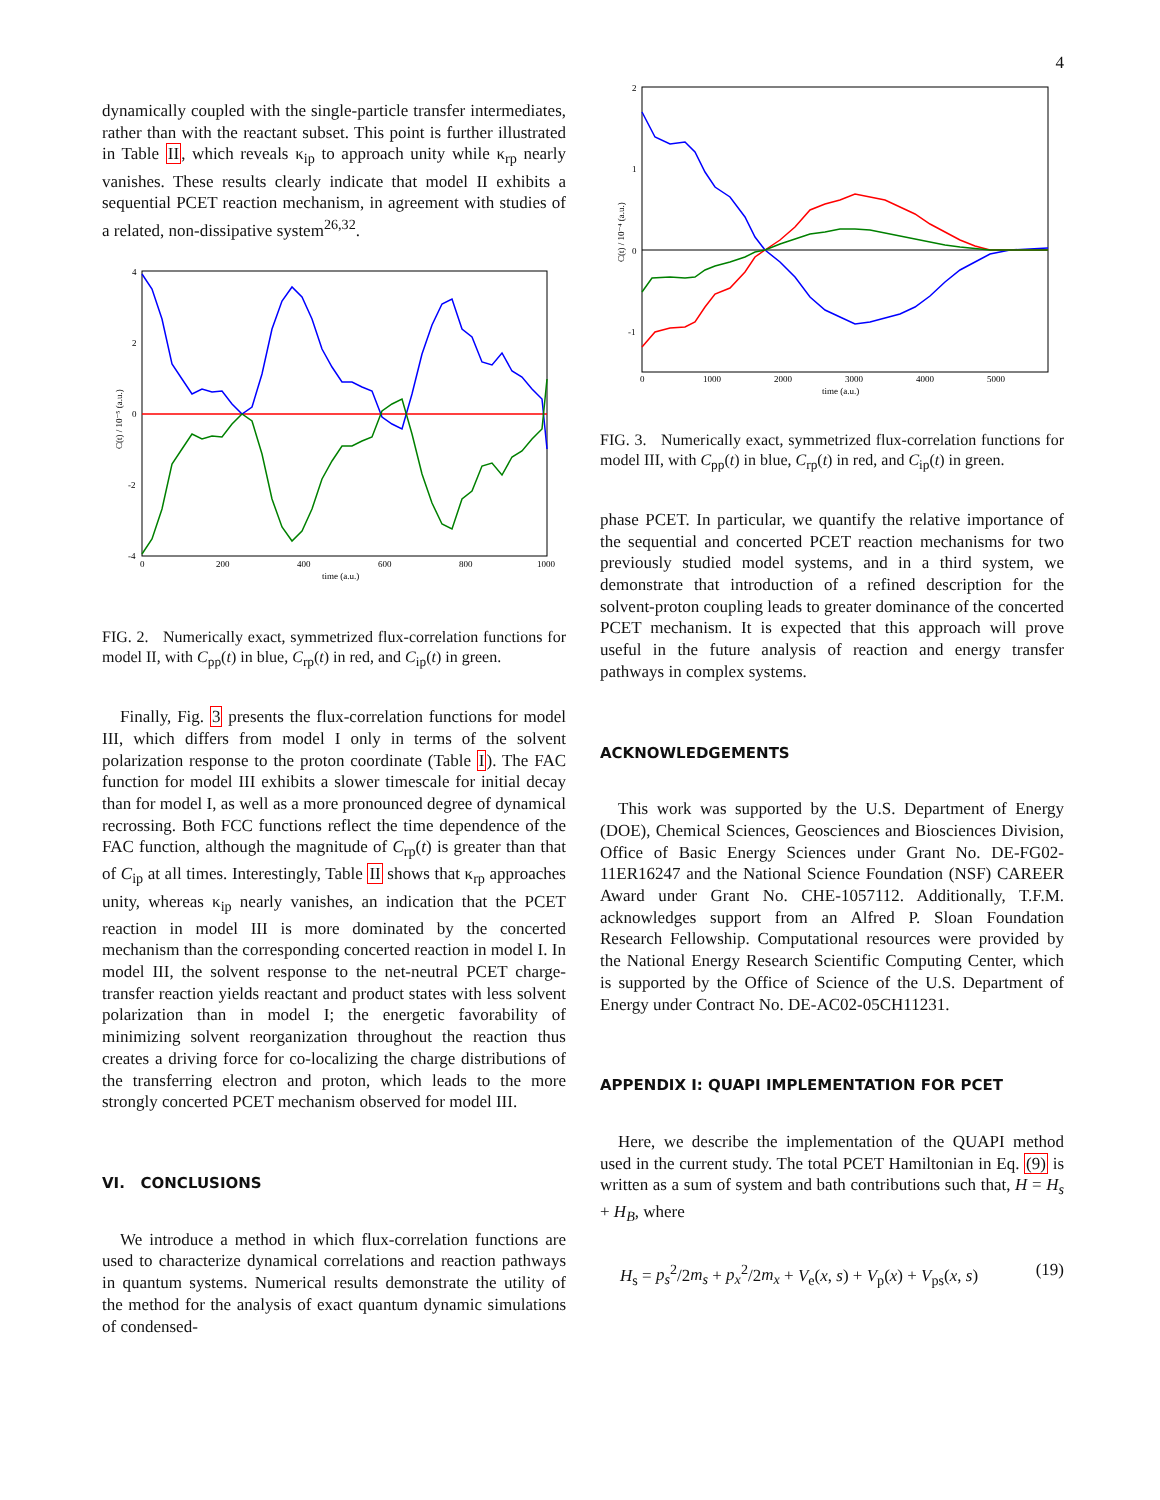4
dynamically coupled with the single-particle transfer intermediates, rather than with the reactant subset. This point is further illustrated in Table II, which reveals κ<sub>ip</sub> to approach unity while κ<sub>rp</sub> nearly vanishes. These results clearly indicate that model II exhibits a sequential PCET reaction mechanism, in agreement with studies of a related, non-dissipative system<sup>26,32</sup>.
4
2
0
-2
-4
0
200
400
600
800
1000
time (a.u.)
C(t) / 10⁻⁵ (a.u.)
FIG. 2. Numerically exact, symmetrized flux-correlation functions for model II, with C<sub>pp</sub>(t) in blue, C<sub>rp</sub>(t) in red, and C<sub>ip</sub>(t) in green.
Finally, Fig. 3 presents the flux-correlation functions for model III, which differs from model I only in terms of the solvent polarization response to the proton coordinate (Table I). The FAC function for model III exhibits a slower timescale for initial decay than for model I, as well as a more pronounced degree of dynamical recrossing. Both FCC functions reflect the time dependence of the FAC function, although the magnitude of C<sub>rp</sub>(t) is greater than that of C<sub>ip</sub> at all times. Interestingly, Table II shows that κ<sub>rp</sub> approaches unity, whereas κ<sub>ip</sub> nearly vanishes, an indication that the PCET reaction in model III is more dominated by the concerted mechanism than the corresponding concerted reaction in model I. In model III, the solvent response to the net-neutral PCET charge-transfer reaction yields reactant and product states with less solvent polarization than in model I; the energetic favorability of minimizing solvent reorganization throughout the reaction thus creates a driving force for co-localizing the charge distributions of the transferring electron and proton, which leads to the more strongly concerted PCET mechanism observed for model III.
VI. CONCLUSIONS
We introduce a method in which flux-correlation functions are used to characterize dynamical correlations and reaction pathways in quantum systems. Numerical results demonstrate the utility of the method for the analysis of exact quantum dynamic simulations of condensed-
2
1
0
-1
0
1000
2000
3000
4000
5000
time (a.u.)
C(t) / 10⁻⁴ (a.u.)
FIG. 3. Numerically exact, symmetrized flux-correlation functions for model III, with C<sub>pp</sub>(t) in blue, C<sub>rp</sub>(t) in red, and C<sub>ip</sub>(t) in green.
phase PCET. In particular, we quantify the relative importance of the sequential and concerted PCET reaction mechanisms for two previously studied model systems, and in a third system, we demonstrate that introduction of a refined description for the solvent-proton coupling leads to greater dominance of the concerted PCET mechanism. It is expected that this approach will prove useful in the future analysis of reaction and energy transfer pathways in complex systems.
ACKNOWLEDGEMENTS
This work was supported by the U.S. Department of Energy (DOE), Chemical Sciences, Geosciences and Biosciences Division, Office of Basic Energy Sciences under Grant No. DE-FG02-11ER16247 and the National Science Foundation (NSF) CAREER Award under Grant No. CHE-1057112. Additionally, T.F.M. acknowledges support from an Alfred P. Sloan Foundation Research Fellowship. Computational resources were provided by the National Energy Research Scientific Computing Center, which is supported by the Office of Science of the U.S. Department of Energy under Contract No. DE-AC02-05CH11231.
APPENDIX I: QUAPI IMPLEMENTATION FOR PCET
Here, we describe the implementation of the QUAPI method used in the current study. The total PCET Hamiltonian in Eq. (9) is written as a sum of system and bath contributions such that, H = H<sub>s</sub> + H<sub>B</sub>, where
H<sub>s</sub> = p<sub>s</sub><sup>2</sup>/2m<sub>s</sub> + p<sub>x</sub><sup>2</sup>/2m<sub>x</sub> + V<sub>e</sub>(x, s) + V<sub>p</sub>(x) + V<sub>ps</sub>(x, s) (19)